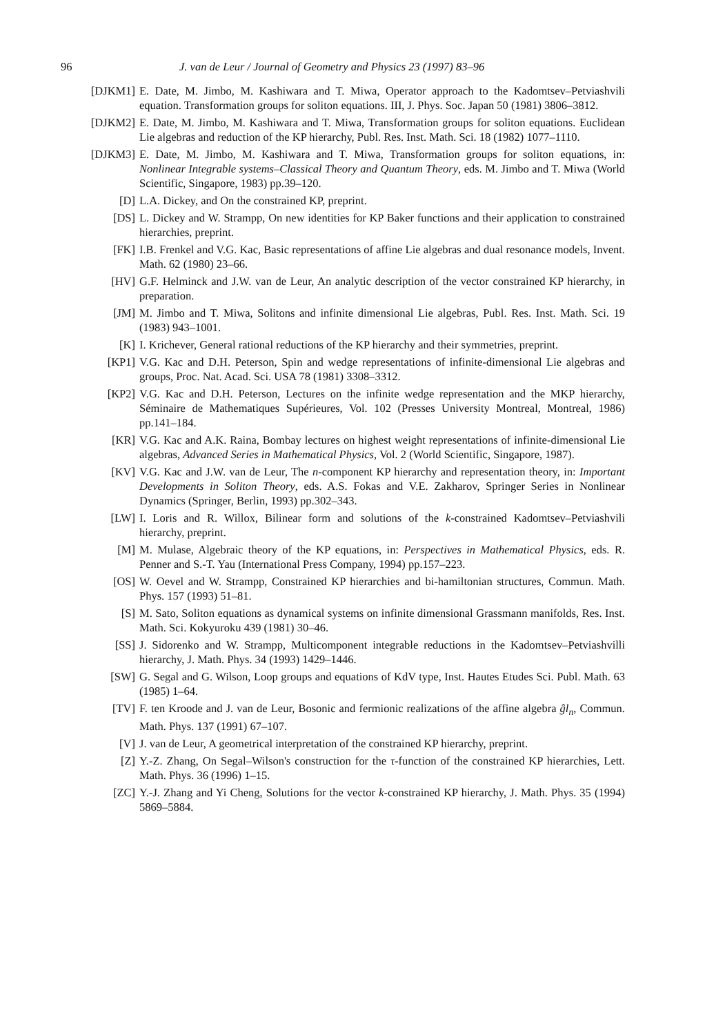96 J. van de Leur / Journal of Geometry and Physics 23 (1997) 83–96
[DJKM1] E. Date, M. Jimbo, M. Kashiwara and T. Miwa, Operator approach to the Kadomtsev–Petviashvili equation. Transformation groups for soliton equations. III, J. Phys. Soc. Japan 50 (1981) 3806–3812.
[DJKM2] E. Date, M. Jimbo, M. Kashiwara and T. Miwa, Transformation groups for soliton equations. Euclidean Lie algebras and reduction of the KP hierarchy, Publ. Res. Inst. Math. Sci. 18 (1982) 1077–1110.
[DJKM3] E. Date, M. Jimbo, M. Kashiwara and T. Miwa, Transformation groups for soliton equations, in: Nonlinear Integrable systems–Classical Theory and Quantum Theory, eds. M. Jimbo and T. Miwa (World Scientific, Singapore, 1983) pp.39–120.
[D] L.A. Dickey, and On the constrained KP, preprint.
[DS] L. Dickey and W. Strampp, On new identities for KP Baker functions and their application to constrained hierarchies, preprint.
[FK] I.B. Frenkel and V.G. Kac, Basic representations of affine Lie algebras and dual resonance models, Invent. Math. 62 (1980) 23–66.
[HV] G.F. Helminck and J.W. van de Leur, An analytic description of the vector constrained KP hierarchy, in preparation.
[JM] M. Jimbo and T. Miwa, Solitons and infinite dimensional Lie algebras, Publ. Res. Inst. Math. Sci. 19 (1983) 943–1001.
[K] I. Krichever, General rational reductions of the KP hierarchy and their symmetries, preprint.
[KP1] V.G. Kac and D.H. Peterson, Spin and wedge representations of infinite-dimensional Lie algebras and groups, Proc. Nat. Acad. Sci. USA 78 (1981) 3308–3312.
[KP2] V.G. Kac and D.H. Peterson, Lectures on the infinite wedge representation and the MKP hierarchy, Séminaire de Mathematiques Supérieures, Vol. 102 (Presses University Montreal, Montreal, 1986) pp.141–184.
[KR] V.G. Kac and A.K. Raina, Bombay lectures on highest weight representations of infinite-dimensional Lie algebras, Advanced Series in Mathematical Physics, Vol. 2 (World Scientific, Singapore, 1987).
[KV] V.G. Kac and J.W. van de Leur, The n-component KP hierarchy and representation theory, in: Important Developments in Soliton Theory, eds. A.S. Fokas and V.E. Zakharov, Springer Series in Nonlinear Dynamics (Springer, Berlin, 1993) pp.302–343.
[LW] I. Loris and R. Willox, Bilinear form and solutions of the k-constrained Kadomtsev–Petviashvili hierarchy, preprint.
[M] M. Mulase, Algebraic theory of the KP equations, in: Perspectives in Mathematical Physics, eds. R. Penner and S.-T. Yau (International Press Company, 1994) pp.157–223.
[OS] W. Oevel and W. Strampp, Constrained KP hierarchies and bi-hamiltonian structures, Commun. Math. Phys. 157 (1993) 51–81.
[S] M. Sato, Soliton equations as dynamical systems on infinite dimensional Grassmann manifolds, Res. Inst. Math. Sci. Kokyuroku 439 (1981) 30–46.
[SS] J. Sidorenko and W. Strampp, Multicomponent integrable reductions in the Kadomtsev–Petviashvilli hierarchy, J. Math. Phys. 34 (1993) 1429–1446.
[SW] G. Segal and G. Wilson, Loop groups and equations of KdV type, Inst. Hautes Etudes Sci. Publ. Math. 63 (1985) 1–64.
[TV] F. ten Kroode and J. van de Leur, Bosonic and fermionic realizations of the affine algebra ĝl<sub>n</sub>, Commun. Math. Phys. 137 (1991) 67–107.
[V] J. van de Leur, A geometrical interpretation of the constrained KP hierarchy, preprint.
[Z] Y.-Z. Zhang, On Segal–Wilson's construction for the τ-function of the constrained KP hierarchies, Lett. Math. Phys. 36 (1996) 1–15.
[ZC] Y.-J. Zhang and Yi Cheng, Solutions for the vector k-constrained KP hierarchy, J. Math. Phys. 35 (1994) 5869–5884.